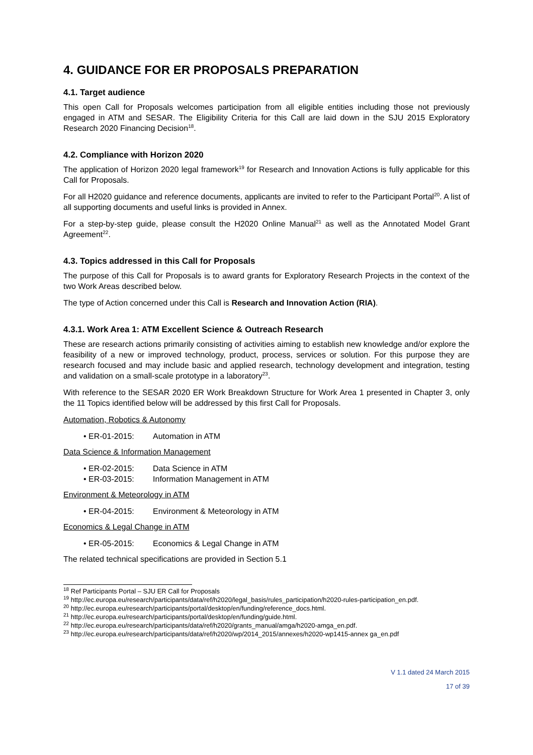4. GUIDANCE FOR ER PROPOSALS PREPARATION
4.1. Target audience
This open Call for Proposals welcomes participation from all eligible entities including those not previously engaged in ATM and SESAR. The Eligibility Criteria for this Call are laid down in the SJU 2015 Exploratory Research 2020 Financing Decision<sup>18</sup>.
4.2. Compliance with Horizon 2020
The application of Horizon 2020 legal framework<sup>19</sup> for Research and Innovation Actions is fully applicable for this Call for Proposals.
For all H2020 guidance and reference documents, applicants are invited to refer to the Participant Portal<sup>20</sup>. A list of all supporting documents and useful links is provided in Annex.
For a step-by-step guide, please consult the H2020 Online Manual<sup>21</sup> as well as the Annotated Model Grant Agreement<sup>22</sup>.
4.3. Topics addressed in this Call for Proposals
The purpose of this Call for Proposals is to award grants for Exploratory Research Projects in the context of the two Work Areas described below.
The type of Action concerned under this Call is Research and Innovation Action (RIA).
4.3.1. Work Area 1: ATM Excellent Science & Outreach Research
These are research actions primarily consisting of activities aiming to establish new knowledge and/or explore the feasibility of a new or improved technology, product, process, services or solution. For this purpose they are research focused and may include basic and applied research, technology development and integration, testing and validation on a small-scale prototype in a laboratory<sup>23</sup>.
With reference to the SESAR 2020 ER Work Breakdown Structure for Work Area 1 presented in Chapter 3, only the 11 Topics identified below will be addressed by this first Call for Proposals.
Automation, Robotics & Autonomy
• ER-01-2015: Automation in ATM
Data Science & Information Management
• ER-02-2015: Data Science in ATM
• ER-03-2015: Information Management in ATM
Environment & Meteorology in ATM
• ER-04-2015: Environment & Meteorology in ATM
Economics & Legal Change in ATM
• ER-05-2015: Economics & Legal Change in ATM
The related technical specifications are provided in Section 5.1
<sup>18</sup> Ref Participants Portal – SJU ER Call for Proposals
<sup>19</sup> http://ec.europa.eu/research/participants/data/ref/h2020/legal_basis/rules_participation/h2020-rules-participation_en.pdf.
<sup>20</sup> http://ec.europa.eu/research/participants/portal/desktop/en/funding/reference_docs.html.
<sup>21</sup> http://ec.europa.eu/research/participants/portal/desktop/en/funding/guide.html.
<sup>22</sup> http://ec.europa.eu/research/participants/data/ref/h2020/grants_manual/amga/h2020-amga_en.pdf.
<sup>23</sup> http://ec.europa.eu/research/participants/data/ref/h2020/wp/2014_2015/annexes/h2020-wp1415-annex ga_en.pdf
V 1.1 dated 24 March 2015
17 of 39